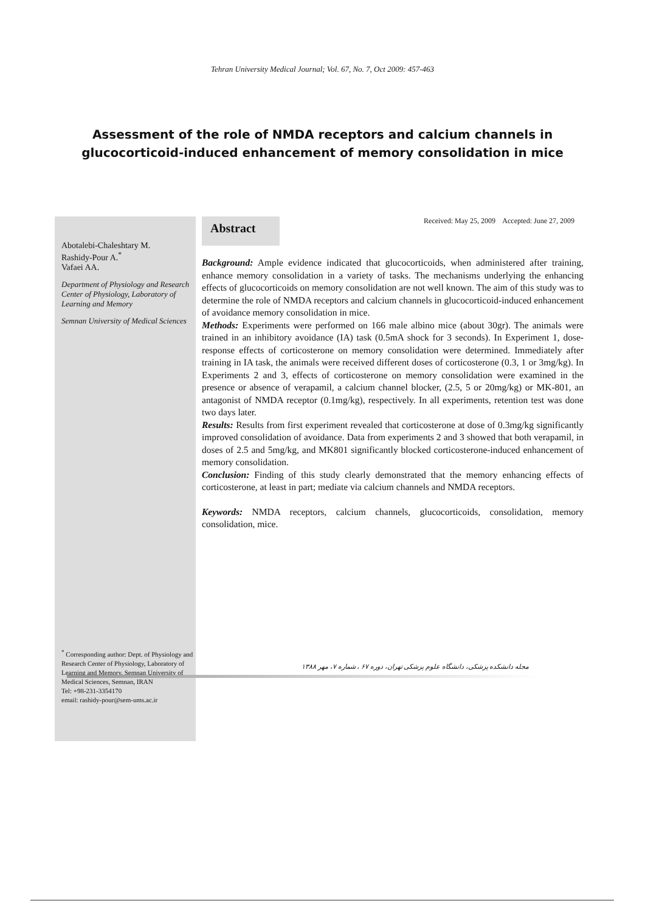Tehran University Medical Journal; Vol. 67, No. 7, Oct 2009: 457-463
Assessment of the role of NMDA receptors and calcium channels in
glucocorticoid-induced enhancement of memory consolidation in mice
Abotalebi-Chaleshtary M.
Rashidy-Pour A.<sup>*</sup>
Vafaei AA.
Department of Physiology and Research Center of Physiology, Laboratory of Learning and Memory
Semnan University of Medical Sciences
<sup>*</sup> Corresponding author: Dept. of Physiology and Research Center of Physiology, Laboratory of Learning and Memory, Semnan University of Medical Sciences, Semnan, IRAN
Tel: +98-231-3354170
email: rashidy-pour@sem-ums.ac.ir
Abstract
Received: May 25, 2009 Accepted: June 27, 2009
Background: Ample evidence indicated that glucocorticoids, when administered after training, enhance memory consolidation in a variety of tasks. The mechanisms underlying the enhancing effects of glucocorticoids on memory consolidation are not well known. The aim of this study was to determine the role of NMDA receptors and calcium channels in glucocorticoid-induced enhancement of avoidance memory consolidation in mice.
Methods: Experiments were performed on 166 male albino mice (about 30gr). The animals were trained in an inhibitory avoidance (IA) task (0.5mA shock for 3 seconds). In Experiment 1, dose- response effects of corticosterone on memory consolidation were determined. Immediately after training in IA task, the animals were received different doses of corticosterone (0.3, 1 or 3mg/kg). In Experiments 2 and 3, effects of corticosterone on memory consolidation were examined in the presence or absence of verapamil, a calcium channel blocker, (2.5, 5 or 20mg/kg) or MK-801, an antagonist of NMDA receptor (0.1mg/kg), respectively. In all experiments, retention test was done two days later.
Results: Results from first experiment revealed that corticosterone at dose of 0.3mg/kg significantly improved consolidation of avoidance. Data from experiments 2 and 3 showed that both verapamil, in doses of 2.5 and 5mg/kg, and MK801 significantly blocked corticosterone-induced enhancement of memory consolidation.
Conclusion: Finding of this study clearly demonstrated that the memory enhancing effects of corticosterone, at least in part; mediate via calcium channels and NMDA receptors.
Keywords: NMDA receptors, calcium channels, glucocorticoids, consolidation, memory consolidation, mice.
مجله دانشکده پزشکی، دانشگاه علوم پزشکی تهران، دوره ۶۷ ، شماره ۷، مهر ۱۳۸۸